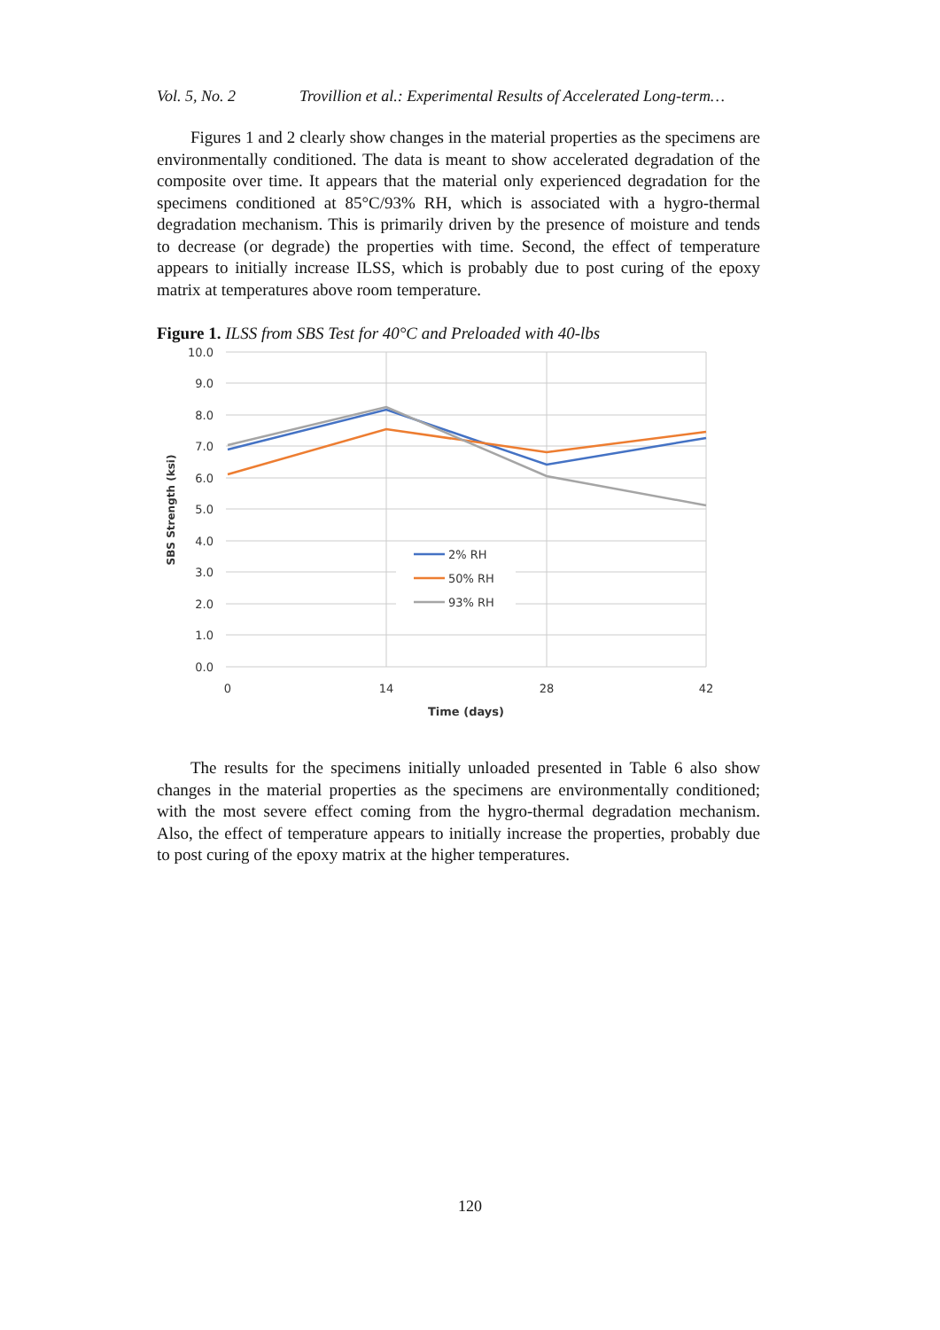Vol. 5, No. 2 Trovillion et al.: Experimental Results of Accelerated Long-term…
Figures 1 and 2 clearly show changes in the material properties as the specimens are environmentally conditioned. The data is meant to show accelerated degradation of the composite over time. It appears that the material only experienced degradation for the specimens conditioned at 85°C/93% RH, which is associated with a hygro-thermal degradation mechanism. This is primarily driven by the presence of moisture and tends to decrease (or degrade) the properties with time. Second, the effect of temperature appears to initially increase ILSS, which is probably due to post curing of the epoxy matrix at temperatures above room temperature.
Figure 1. ILSS from SBS Test for 40°C and Preloaded with 40-lbs
10.0
9.0
8.0
7.0
6.0
5.0
4.0
3.0
2.0
1.0
0.0
0
14
28
42
Time (days)
SBS Strength (ksi)
2% RH
50% RH
93% RH
The results for the specimens initially unloaded presented in Table 6 also show changes in the material properties as the specimens are environmentally conditioned; with the most severe effect coming from the hygro-thermal degradation mechanism. Also, the effect of temperature appears to initially increase the properties, probably due to post curing of the epoxy matrix at the higher temperatures.
120